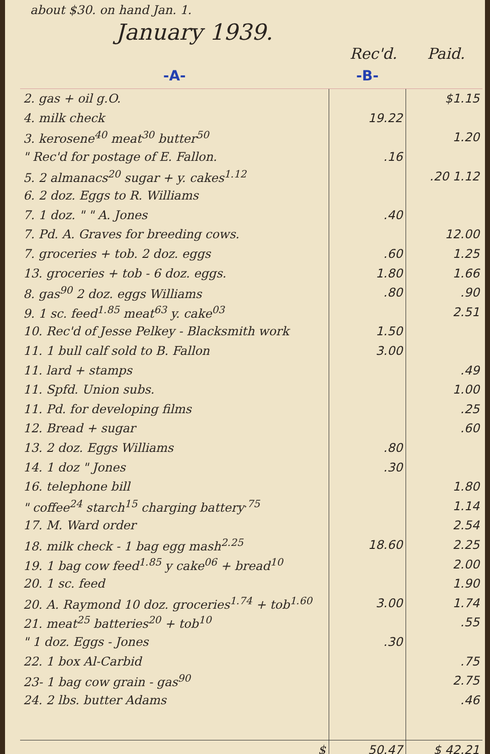about $30. on hand Jan. 1.
January 1939.
Rec'd. Paid.
| -A- | -B- | |
| --- | --- | --- |
| 2. gas + oil g.O. | | $1.15 |
| 4. milk check | 19.22 | |
| 3. kerosene<sup>40</sup> meat<sup>30</sup> butter<sup>50</sup> | | 1.20 |
| " Rec'd for postage of E. Fallon. | .16 | |
| 5. 2 almanacs<sup>20</sup> sugar + y. cakes<sup>1.12</sup> | | .20 1.12 |
| 6. 2 doz. Eggs to R. Williams | | |
| 7. 1 doz. " " A. Jones | .40 | |
| 7. Pd. A. Graves for breeding cows. | | 12.00 |
| 7. groceries + tob. 2 doz. eggs | .60 | 1.25 |
| 13. groceries + tob - 6 doz. eggs. | 1.80 | 1.66 |
| 8. gas<sup>90</sup> 2 doz. eggs Williams | .80 | .90 |
| 9. 1 sc. feed<sup>1.85</sup> meat<sup>63</sup> y. cake<sup>03</sup> | | 2.51 |
| 10. Rec'd of Jesse Pelkey - Blacksmith work | 1.50 | |
| 11. 1 bull calf sold to B. Fallon | 3.00 | |
| 11. lard + stamps | | .49 |
| 11. Spfd. Union subs. | | 1.00 |
| 11. Pd. for developing films | | .25 |
| 12. Bread + sugar | | .60 |
| 13. 2 doz. Eggs Williams | .80 | |
| 14. 1 doz " Jones | .30 | |
| 16. telephone bill | | 1.80 |
| " coffee<sup>24</sup> starch<sup>15</sup> charging battery<sup>.75</sup> | | 1.14 |
| 17. M. Ward order | | 2.54 |
| 18. milk check - 1 bag egg mash<sup>2.25</sup> | 18.60 | 2.25 |
| 19. 1 bag cow feed<sup>1.85</sup> y cake<sup>06</sup> + bread<sup>10</sup> | | 2.00 |
| 20. 1 sc. feed | | 1.90 |
| 20. A. Raymond 10 doz. groceries<sup>1.74</sup> + tob<sup>1.60</sup> | 3.00 | 1.74 |
| 21. meat<sup>25</sup> batteries<sup>20</sup> + tob<sup>10</sup> | | .55 |
| " 1 doz. Eggs - Jones | .30 | |
| 22. 1 box Al-Carbid | | .75 |
| 23- 1 bag cow grain - gas<sup>90</sup> | | 2.75 |
| 24. 2 lbs. butter Adams | | .46 |
| $ | 50.47 | $ 42.21 |